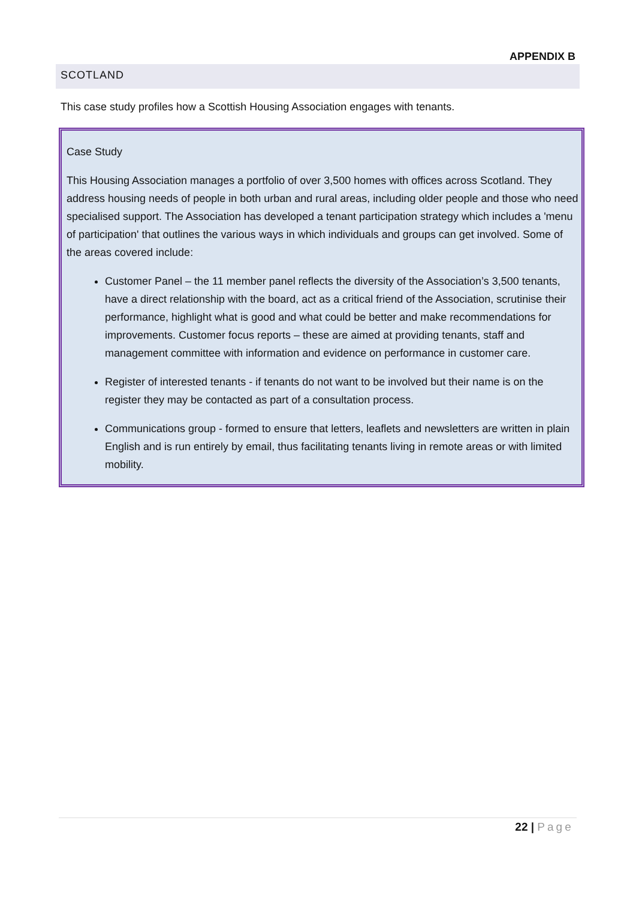APPENDIX B
SCOTLAND
This case study profiles how a Scottish Housing Association engages with tenants.
Case Study
This Housing Association manages a portfolio of over 3,500 homes with offices across Scotland. They address housing needs of people in both urban and rural areas, including older people and those who need specialised support. The Association has developed a tenant participation strategy which includes a 'menu of participation' that outlines the various ways in which individuals and groups can get involved. Some of the areas covered include:
Customer Panel – the 11 member panel reflects the diversity of the Association’s 3,500 tenants, have a direct relationship with the board, act as a critical friend of the Association, scrutinise their performance, highlight what is good and what could be better and make recommendations for improvements. Customer focus reports – these are aimed at providing tenants, staff and management committee with information and evidence on performance in customer care.
Register of interested tenants - if tenants do not want to be involved but their name is on the register they may be contacted as part of a consultation process.
Communications group - formed to ensure that letters, leaflets and newsletters are written in plain English and is run entirely by email, thus facilitating tenants living in remote areas or with limited mobility.
22 | Page